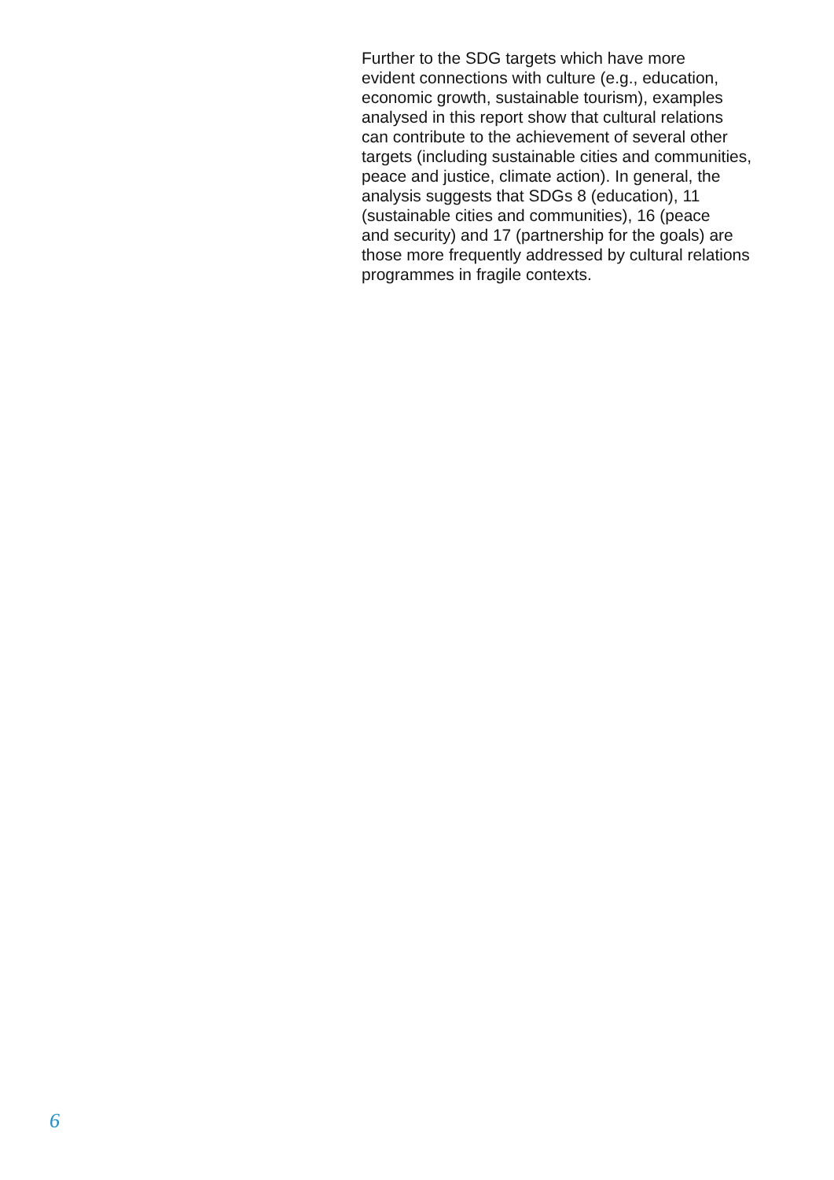Further to the SDG targets which have more
evident connections with culture (e.g., education,
economic growth, sustainable tourism), examples
analysed in this report show that cultural relations
can contribute to the achievement of several other
targets (including sustainable cities and communities,
peace and justice, climate action). In general, the
analysis suggests that SDGs 8 (education), 11
(sustainable cities and communities), 16 (peace
and security) and 17 (partnership for the goals) are
those more frequently addressed by cultural relations
programmes in fragile contexts.
6